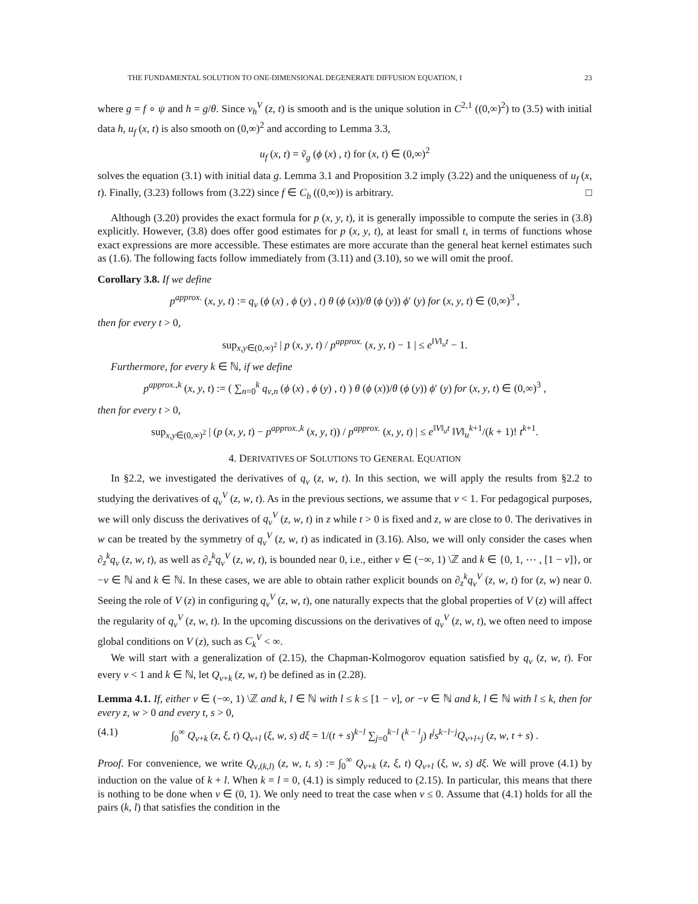THE FUNDAMENTAL SOLUTION TO ONE-DIMENSIONAL DEGENERATE DIFFUSION EQUATION, I 23
where g = f ∘ ψ and h = g/θ. Since v<sub>h</sub><sup>V</sup> (z, t) is smooth and is the unique solution in C<sup>2,1</sup> ((0,∞)<sup>2</sup>) to (3.5) with initial data h, u<sub>f</sub> (x, t) is also smooth on (0,∞)<sup>2</sup> and according to Lemma 3.3,
u<sub>f</sub> (x, t) = ṽ<sub>g</sub> (ϕ (x) , t) for (x, t) ∈ (0,∞)<sup>2</sup>
solves the equation (3.1) with initial data g. Lemma 3.1 and Proposition 3.2 imply (3.22) and the uniqueness of u<sub>f</sub> (x, t). Finally, (3.23) follows from (3.22) since f ∈ C<sub>b</sub> ((0,∞)) is arbitrary. □
Although (3.20) provides the exact formula for p (x, y, t), it is generally impossible to compute the series in (3.8) explicitly. However, (3.8) does offer good estimates for p (x, y, t), at least for small t, in terms of functions whose exact expressions are more accessible. These estimates are more accurate than the general heat kernel estimates such as (1.6). The following facts follow immediately from (3.11) and (3.10), so we will omit the proof.
Corollary 3.8. If we define
p<sup>approx.</sup> (x, y, t) := q<sub>ν</sub> (ϕ (x) , ϕ (y) , t) θ (ϕ (x))/θ (ϕ (y)) ϕ′ (y) for (x, y, t) ∈ (0,∞)<sup>3</sup> ,
then for every t > 0,
sup<sub>x,y∈(0,∞)<sup>2</sup></sub> | p (x, y, t) / p<sup>approx.</sup> (x, y, t) − 1 | ≤ e<sup>‖V‖<sub>u</sub>t</sup> − 1.
Furthermore, for every k ∈ ℕ, if we define
p<sup>approx.,k</sup> (x, y, t) := ( ∑<sub>n=0</sub><sup>k</sup> q<sub>ν,n</sub> (ϕ (x) , ϕ (y) , t) ) θ (ϕ (x))/θ (ϕ (y)) ϕ′ (y) for (x, y, t) ∈ (0,∞)<sup>3</sup> ,
then for every t > 0,
sup<sub>x,y∈(0,∞)<sup>2</sup></sub> | (p (x, y, t) − p<sup>approx.,k</sup> (x, y, t)) / p<sup>approx.</sup> (x, y, t) | ≤ e<sup>‖V‖<sub>u</sub>t</sup> ‖V‖<sub>u</sub><sup>k+1</sup>/(k + 1)! t<sup>k+1</sup>.
4. DERIVATIVES OF SOLUTIONS TO GENERAL EQUATION
In §2.2, we investigated the derivatives of q<sub>ν</sub> (z, w, t). In this section, we will apply the results from §2.2 to studying the derivatives of q<sub>ν</sub><sup>V</sup> (z, w, t). As in the previous sections, we assume that ν < 1. For pedagogical purposes, we will only discuss the derivatives of q<sub>ν</sub><sup>V</sup> (z, w, t) in z while t > 0 is fixed and z, w are close to 0. The derivatives in w can be treated by the symmetry of q<sub>ν</sub><sup>V</sup> (z, w, t) as indicated in (3.16). Also, we will only consider the cases when ∂<sub>z</sub><sup>k</sup>q<sub>ν</sub> (z, w, t), as well as ∂<sub>z</sub><sup>k</sup>q<sub>ν</sub><sup>V</sup> (z, w, t), is bounded near 0, i.e., either ν ∈ (−∞, 1) \ℤ and k ∈ {0, 1, ⋯ , [1 − ν]}, or −ν ∈ ℕ and k ∈ ℕ. In these cases, we are able to obtain rather explicit bounds on ∂<sub>z</sub><sup>k</sup>q<sub>ν</sub><sup>V</sup> (z, w, t) for (z, w) near 0. Seeing the role of V (z) in configuring q<sub>ν</sub><sup>V</sup> (z, w, t), one naturally expects that the global properties of V (z) will affect the regularity of q<sub>ν</sub><sup>V</sup> (z, w, t). In the upcoming discussions on the derivatives of q<sub>ν</sub><sup>V</sup> (z, w, t), we often need to impose global conditions on V (z), such as C<sub>k</sub><sup>V</sup> < ∞.
We will start with a generalization of (2.15), the Chapman-Kolmogorov equation satisfied by q<sub>ν</sub> (z, w, t). For every ν < 1 and k ∈ ℕ, let Q<sub>ν+k</sub> (z, w, t) be defined as in (2.28).
Lemma 4.1. If, either ν ∈ (−∞, 1) \ℤ and k, l ∈ ℕ with l ≤ k ≤ [1 − ν], or −ν ∈ ℕ and k, l ∈ ℕ with l ≤ k, then for every z, w > 0 and every t, s > 0,
(4.1) ∫<sub>0</sub><sup>∞</sup> Q<sub>ν+k</sub> (z, ξ, t) Q<sub>ν+l</sub> (ξ, w, s) dξ = 1/(t + s)<sup>k−l</sup> ∑<sub>j=0</sub><sup>k−l</sup> (<sup>k − l</sup><sub>j</sub>) t<sup>j</sup>s<sup>k−l−j</sup>Q<sub>ν+l+j</sub> (z, w, t + s) .
Proof. For convenience, we write Q<sub>ν,(k,l)</sub> (z, w, t, s) := ∫<sub>0</sub><sup>∞</sup> Q<sub>ν+k</sub> (z, ξ, t) Q<sub>ν+l</sub> (ξ, w, s) dξ. We will prove (4.1) by induction on the value of k + l. When k = l = 0, (4.1) is simply reduced to (2.15). In particular, this means that there is nothing to be done when ν ∈ (0, 1). We only need to treat the case when ν ≤ 0. Assume that (4.1) holds for all the pairs (k, l) that satisfies the condition in the